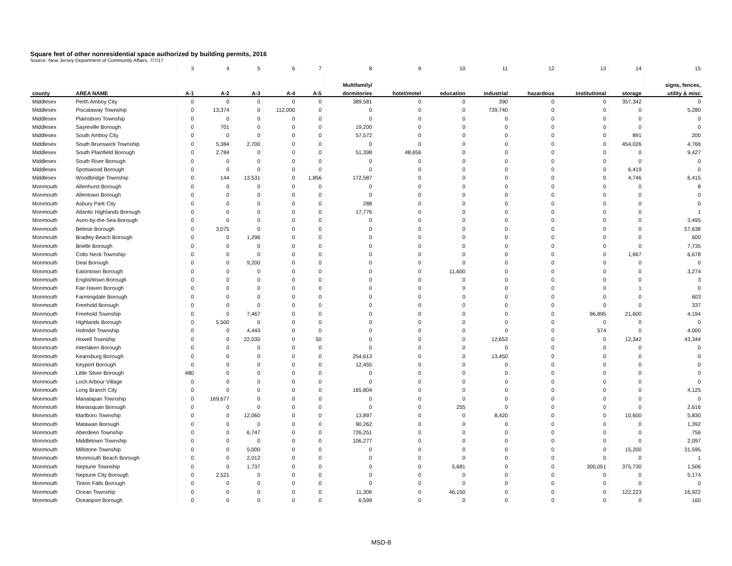Square feet of other nonresidential space authorized by building permits, 2016
Source: New Jersey Department of Community Affairs, 7/7/17
| | | 3 | 4 | 5 | 6 | 7 | 8 | 9 | 10 | 11 | 12 | 13 | 14 | 15 |
| --- | --- | --- | --- | --- | --- | --- | --- | --- | --- | --- | --- | --- | --- | --- |
| | | | | | | | Multifamily/ | | | | | | | signs, fences, |
| county | AREA NAME | A-1 | A-2 | A-3 | A-4 | A-5 | dormitories | hotel/motel | education | industrial | hazardous | institutional | storage | utility & misc |
| Middlesex | Perth Amboy City | 0 | 0 | 0 | 0 | 0 | 389,581 | 0 | 0 | 390 | 0 | 0 | 357,342 | 0 |
| Middlesex | Piscataway Township | 0 | 13,374 | 0 | 112,000 | 0 | 0 | 0 | 0 | 739,740 | 0 | 0 | 0 | 5,280 |
| Middlesex | Plainsboro Township | 0 | 0 | 0 | 0 | 0 | 0 | 0 | 0 | 0 | 0 | 0 | 0 | 0 |
| Middlesex | Sayreville Borough | 0 | 701 | 0 | 0 | 0 | 19,200 | 0 | 0 | 0 | 0 | 0 | 0 | 0 |
| Middlesex | South Amboy City | 0 | 0 | 0 | 0 | 0 | 57,572 | 0 | 0 | 0 | 0 | 0 | 891 | 200 |
| Middlesex | South Brunswick Township | 0 | 5,384 | 2,700 | 0 | 0 | 0 | 0 | 0 | 0 | 0 | 0 | 454,026 | 4,766 |
| Middlesex | South Plainfield Borough | 0 | 2,784 | 0 | 0 | 0 | 51,398 | 48,656 | 0 | 0 | 0 | 0 | 0 | 9,427 |
| Middlesex | South River Borough | 0 | 0 | 0 | 0 | 0 | 0 | 0 | 0 | 0 | 0 | 0 | 0 | 0 |
| Middlesex | Spotswood Borough | 0 | 0 | 0 | 0 | 0 | 0 | 0 | 0 | 0 | 0 | 0 | 6,419 | 0 |
| Middlesex | Woodbridge Township | 0 | 144 | 13,531 | 0 | 1,856 | 172,587 | 0 | 0 | 0 | 0 | 0 | 4,746 | 6,415 |
| Monmouth | Allenhurst Borough | 0 | 0 | 0 | 0 | 0 | 0 | 0 | 0 | 0 | 0 | 0 | 0 | 8 |
| Monmouth | Allentown Borough | 0 | 0 | 0 | 0 | 0 | 0 | 0 | 0 | 0 | 0 | 0 | 0 | 0 |
| Monmouth | Asbury Park City | 0 | 0 | 0 | 0 | 0 | 288 | 0 | 0 | 0 | 0 | 0 | 0 | 0 |
| Monmouth | Atlantic Highlands Borough | 0 | 0 | 0 | 0 | 0 | 17,776 | 0 | 0 | 0 | 0 | 0 | 0 | 1 |
| Monmouth | Avon-by-the-Sea Borough | 0 | 0 | 0 | 0 | 0 | 0 | 0 | 0 | 0 | 0 | 0 | 0 | 3,495 |
| Monmouth | Belmar Borough | 0 | 3,075 | 0 | 0 | 0 | 0 | 0 | 0 | 0 | 0 | 0 | 0 | 57,638 |
| Monmouth | Bradley Beach Borough | 0 | 0 | 1,296 | 0 | 0 | 0 | 0 | 0 | 0 | 0 | 0 | 0 | 600 |
| Monmouth | Brielle Borough | 0 | 0 | 0 | 0 | 0 | 0 | 0 | 0 | 0 | 0 | 0 | 0 | 7,735 |
| Monmouth | Colts Neck Township | 0 | 0 | 0 | 0 | 0 | 0 | 0 | 0 | 0 | 0 | 0 | 1,667 | 6,678 |
| Monmouth | Deal Borough | 0 | 0 | 9,200 | 0 | 0 | 0 | 0 | 0 | 0 | 0 | 0 | 0 | 0 |
| Monmouth | Eatontown Borough | 0 | 0 | 0 | 0 | 0 | 0 | 0 | 11,600 | 0 | 0 | 0 | 0 | 3,274 |
| Monmouth | Englishtown Borough | 0 | 0 | 0 | 0 | 0 | 0 | 0 | 0 | 0 | 0 | 0 | 0 | 3 |
| Monmouth | Fair Haven Borough | 0 | 0 | 0 | 0 | 0 | 0 | 0 | 0 | 0 | 0 | 0 | 1 | 0 |
| Monmouth | Farmingdale Borough | 0 | 0 | 0 | 0 | 0 | 0 | 0 | 0 | 0 | 0 | 0 | 0 | 603 |
| Monmouth | Freehold Borough | 0 | 0 | 0 | 0 | 0 | 0 | 0 | 0 | 0 | 0 | 0 | 0 | 337 |
| Monmouth | Freehold Township | 0 | 0 | 7,467 | 0 | 0 | 0 | 0 | 0 | 0 | 0 | 96,895 | 21,600 | 4,194 |
| Monmouth | Highlands Borough | 0 | 5,500 | 0 | 0 | 0 | 0 | 0 | 0 | 0 | 0 | 0 | 0 | 0 |
| Monmouth | Holmdel Township | 0 | 0 | 4,443 | 0 | 0 | 0 | 0 | 0 | 0 | 0 | 574 | 0 | 4,000 |
| Monmouth | Howell Township | 0 | 0 | 22,030 | 0 | 50 | 0 | 0 | 0 | 12,653 | 0 | 0 | 12,342 | 43,344 |
| Monmouth | Interlaken Borough | 0 | 0 | 0 | 0 | 0 | 0 | 0 | 0 | 0 | 0 | 0 | 0 | 0 |
| Monmouth | Keansburg Borough | 0 | 0 | 0 | 0 | 0 | 254,613 | 0 | 0 | 13,450 | 0 | 0 | 0 | 0 |
| Monmouth | Keyport Borough | 0 | 0 | 0 | 0 | 0 | 12,455 | 0 | 0 | 0 | 0 | 0 | 0 | 0 |
| Monmouth | Little Silver Borough | 480 | 0 | 0 | 0 | 0 | 0 | 0 | 0 | 0 | 0 | 0 | 0 | 0 |
| Monmouth | Loch Arbour Village | 0 | 0 | 0 | 0 | 0 | 0 | 0 | 0 | 0 | 0 | 0 | 0 | 0 |
| Monmouth | Long Branch City | 0 | 0 | 0 | 0 | 0 | 165,804 | 0 | 0 | 0 | 0 | 0 | 0 | 4,125 |
| Monmouth | Manalapan Township | 0 | 169,677 | 0 | 0 | 0 | 0 | 0 | 0 | 0 | 0 | 0 | 0 | 0 |
| Monmouth | Manasquan Borough | 0 | 0 | 0 | 0 | 0 | 0 | 0 | 255 | 0 | 0 | 0 | 0 | 2,616 |
| Monmouth | Marlboro Township | 0 | 0 | 12,060 | 0 | 0 | 13,897 | 0 | 0 | 8,420 | 0 | 0 | 10,600 | 5,830 |
| Monmouth | Matawan Borough | 0 | 0 | 0 | 0 | 0 | 90,262 | 0 | 0 | 0 | 0 | 0 | 0 | 1,392 |
| Monmouth | Aberdeen Township | 0 | 0 | 6,747 | 0 | 0 | 726,251 | 0 | 0 | 0 | 0 | 0 | 0 | 756 |
| Monmouth | Middletown Township | 0 | 0 | 0 | 0 | 0 | 106,277 | 0 | 0 | 0 | 0 | 0 | 0 | 2,097 |
| Monmouth | Millstone Township | 0 | 0 | 5,000 | 0 | 0 | 0 | 0 | 0 | 0 | 0 | 0 | 15,200 | 31,595 |
| Monmouth | Monmouth Beach Borough | 0 | 0 | 2,012 | 0 | 0 | 0 | 0 | 0 | 0 | 0 | 0 | 0 | 1 |
| Monmouth | Neptune Township | 0 | 0 | 1,737 | 0 | 0 | 0 | 0 | 5,681 | 0 | 0 | 300,051 | 375,730 | 1,506 |
| Monmouth | Neptune City Borough | 0 | 2,521 | 0 | 0 | 0 | 0 | 0 | 0 | 0 | 0 | 0 | 0 | 5,174 |
| Monmouth | Tinton Falls Borough | 0 | 0 | 0 | 0 | 0 | 0 | 0 | 0 | 0 | 0 | 0 | 0 | 0 |
| Monmouth | Ocean Township | 0 | 0 | 0 | 0 | 0 | 11,306 | 0 | 46,150 | 0 | 0 | 0 | 122,223 | 16,922 |
| Monmouth | Oceanport Borough | 0 | 0 | 0 | 0 | 0 | 6,599 | 0 | 0 | 0 | 0 | 0 | 0 | 160 |
MSD-8